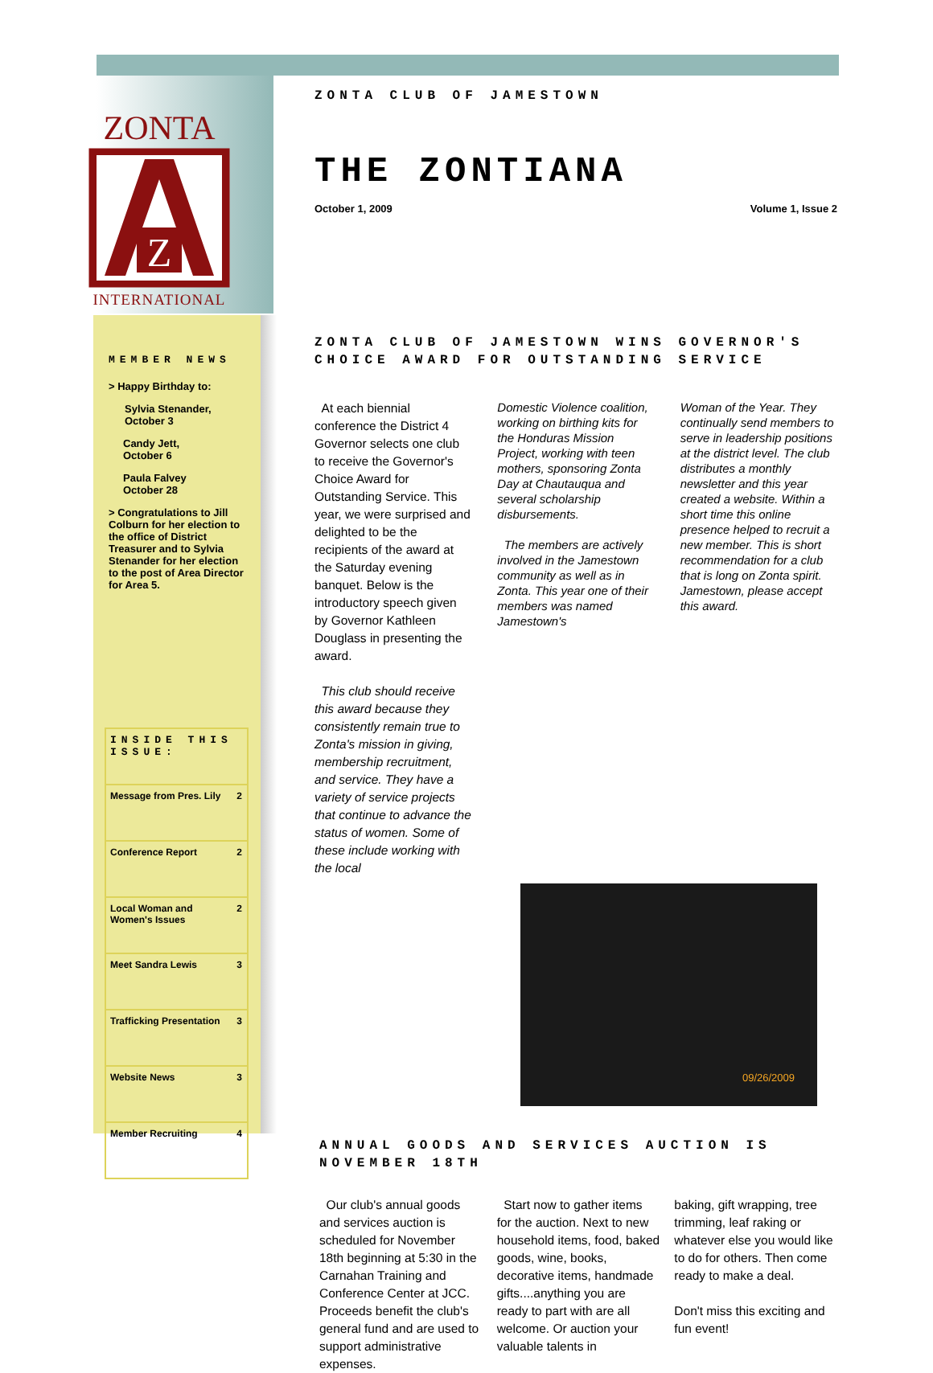ZONTA
Z
INTERNATIONAL
ZONTA CLUB OF JAMESTOWN
THE ZONTIANA
October 1, 2009 Volume 1, Issue 2
MEMBER NEWS
> Happy Birthday to:
Sylvia Stenander,
October 3
Candy Jett,
October 6
Paula Falvey
October 28
> Congratulations to Jill Colburn for her election to the office of District Treasurer and to Sylvia Stenander for her election to the post of Area Director for Area 5.
| INSIDE THIS ISSUE: | |
| Message from Pres. Lily | 2 |
| Conference Report | 2 |
| Local Woman and Women's Issues | 2 |
| Meet Sandra Lewis | 3 |
| Trafficking Presentation | 3 |
| Website News | 3 |
| Member Recruiting | 4 |
ZONTA CLUB OF JAMESTOWN WINS GOVERNOR'S CHOICE AWARD FOR OUTSTANDING SERVICE
At each biennial conference the District 4 Governor selects one club to receive the Governor's Choice Award for Outstanding Service. This year, we were surprised and delighted to be the recipients of the award at the Saturday evening banquet. Below is the introductory speech given by Governor Kathleen Douglass in presenting the award.
This club should receive this award because they consistently remain true to Zonta's mission in giving, membership recruitment, and service. They have a variety of service projects that continue to advance the status of women. Some of these include working with the local
Domestic Violence coalition, working on birthing kits for the Honduras Mission Project, working with teen mothers, sponsoring Zonta Day at Chautauqua and several scholarship disbursements.
The members are actively involved in the Jamestown community as well as in Zonta. This year one of their members was named Jamestown's
Woman of the Year. They continually send members to serve in leadership positions at the district level. The club distributes a monthly newsletter and this year created a website. Within a short time this online presence helped to recruit a new member. This is short recommendation for a club that is long on Zonta spirit. Jamestown, please accept this award.
09/26/2009
ANNUAL GOODS AND SERVICES AUCTION IS NOVEMBER 18TH
Our club's annual goods and services auction is scheduled for November 18th beginning at 5:30 in the Carnahan Training and Conference Center at JCC. Proceeds benefit the club's general fund and are used to support administrative expenses.
Start now to gather items for the auction. Next to new household items, food, baked goods, wine, books, decorative items, handmade gifts....anything you are ready to part with are all welcome. Or auction your valuable talents in
baking, gift wrapping, tree trimming, leaf raking or whatever else you would like to do for others. Then come ready to make a deal.
Don't miss this exciting and fun event!